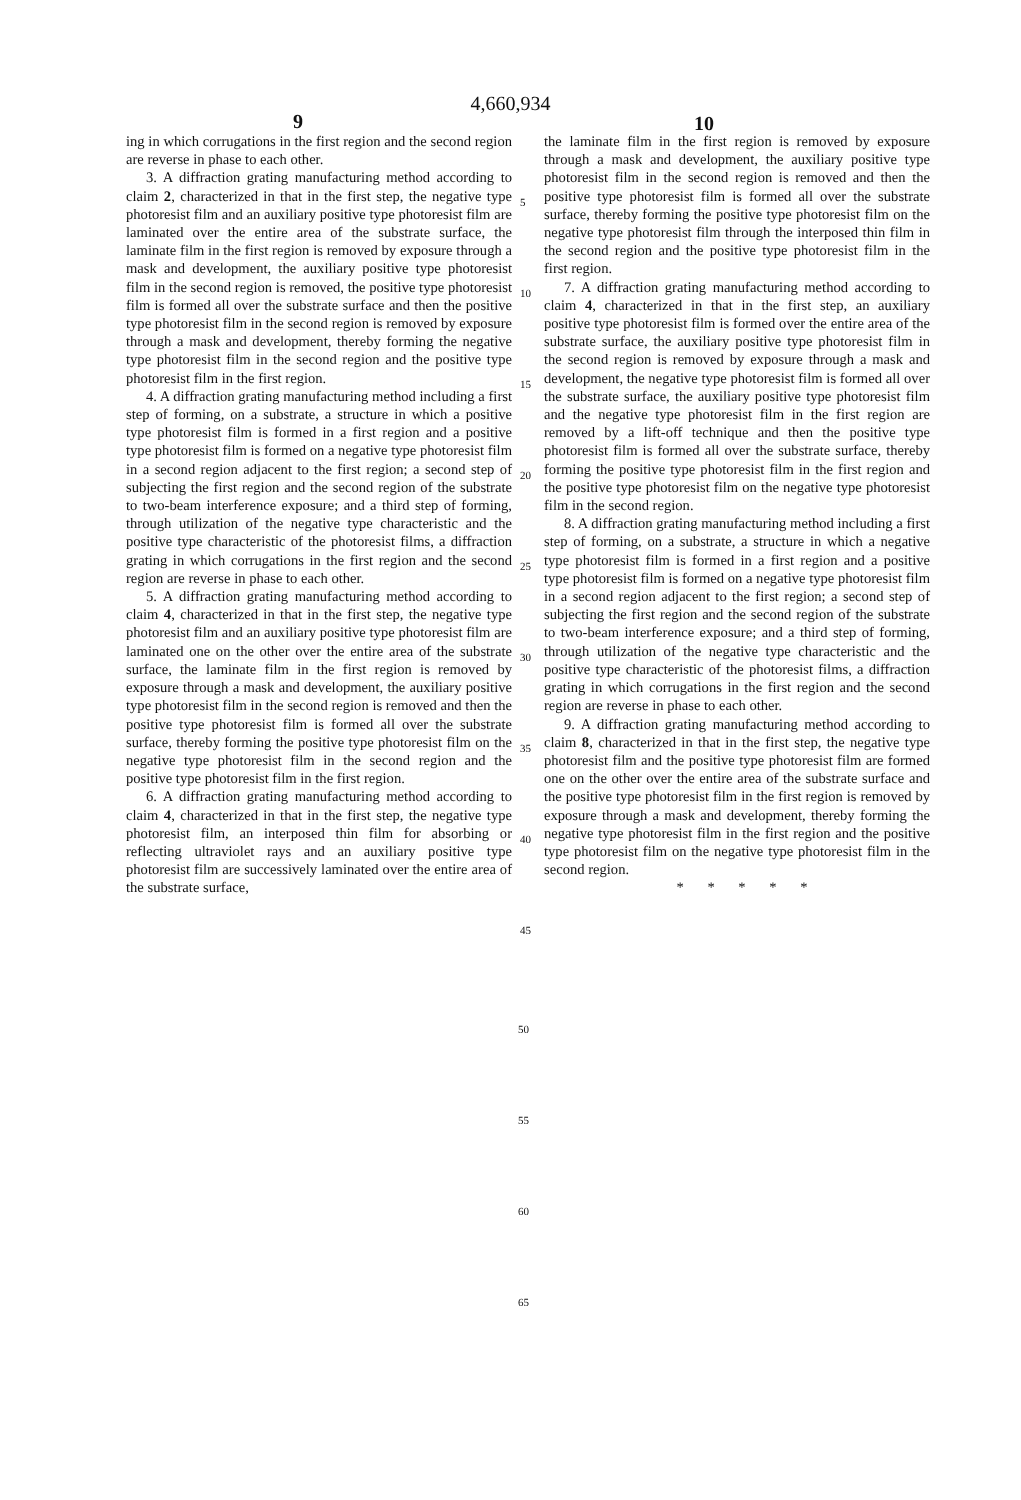4,660,934
9 10
ing in which corrugations in the first region and the second region are reverse in phase to each other.
3. A diffraction grating manufacturing method according to claim 2, characterized in that in the first step, the negative type photoresist film and an auxiliary positive type photoresist film are laminated over the entire area of the substrate surface, the laminate film in the first region is removed by exposure through a mask and development, the auxiliary positive type photoresist film in the second region is removed, the positive type photoresist film is formed all over the substrate surface and then the positive type photoresist film in the second region is removed by exposure through a mask and development, thereby forming the negative type photoresist film in the second region and the positive type photoresist film in the first region.
4. A diffraction grating manufacturing method including a first step of forming, on a substrate, a structure in which a positive type photoresist film is formed in a first region and a positive type photoresist film is formed on a negative type photoresist film in a second region adjacent to the first region; a second step of subjecting the first region and the second region of the substrate to two-beam interference exposure; and a third step of forming, through utilization of the negative type characteristic and the positive type characteristic of the photoresist films, a diffraction grating in which corrugations in the first region and the second region are reverse in phase to each other.
5. A diffraction grating manufacturing method according to claim 4, characterized in that in the first step, the negative type photoresist film and an auxiliary positive type photoresist film are laminated one on the other over the entire area of the substrate surface, the laminate film in the first region is removed by exposure through a mask and development, the auxiliary positive type photoresist film in the second region is removed and then the positive type photoresist film is formed all over the substrate surface, thereby forming the positive type photoresist film on the negative type photoresist film in the second region and the positive type photoresist film in the first region.
6. A diffraction grating manufacturing method according to claim 4, characterized in that in the first step, the negative type photoresist film, an interposed thin film for absorbing or reflecting ultraviolet rays and an auxiliary positive type photoresist film are successively laminated over the entire area of the substrate surface,
5
10
15
20
25
30
35
40
45
the laminate film in the first region is removed by exposure through a mask and development, the auxiliary positive type photoresist film in the second region is removed and then the positive type photoresist film is formed all over the substrate surface, thereby forming the positive type photoresist film on the negative type photoresist film through the interposed thin film in the second region and the positive type photoresist film in the first region.
7. A diffraction grating manufacturing method according to claim 4, characterized in that in the first step, an auxiliary positive type photoresist film is formed over the entire area of the substrate surface, the auxiliary positive type photoresist film in the second region is removed by exposure through a mask and development, the negative type photoresist film is formed all over the substrate surface, the auxiliary positive type photoresist film and the negative type photoresist film in the first region are removed by a lift-off technique and then the positive type photoresist film is formed all over the substrate surface, thereby forming the positive type photoresist film in the first region and the positive type photoresist film on the negative type photoresist film in the second region.
8. A diffraction grating manufacturing method including a first step of forming, on a substrate, a structure in which a negative type photoresist film is formed in a first region and a positive type photoresist film is formed on a negative type photoresist film in a second region adjacent to the first region; a second step of subjecting the first region and the second region of the substrate to two-beam interference exposure; and a third step of forming, through utilization of the negative type characteristic and the positive type characteristic of the photoresist films, a diffraction grating in which corrugations in the first region and the second region are reverse in phase to each other.
9. A diffraction grating manufacturing method according to claim 8, characterized in that in the first step, the negative type photoresist film and the positive type photoresist film are formed one on the other over the entire area of the substrate surface and the positive type photoresist film in the first region is removed by exposure through a mask and development, thereby forming the negative type photoresist film in the first region and the positive type photoresist film on the negative type photoresist film in the second region.
* * * * *
50
55
60
65